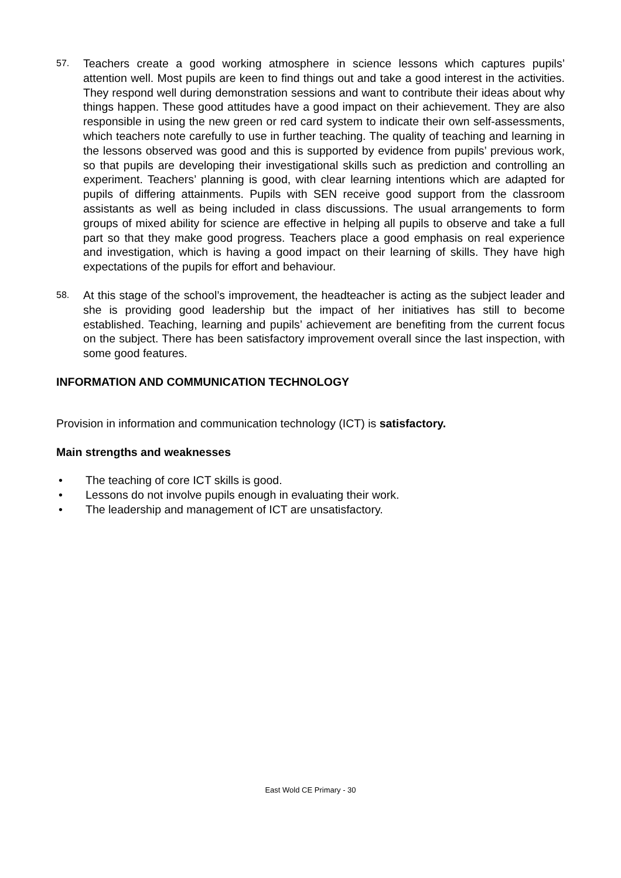57.
Teachers create a good working atmosphere in science lessons which captures pupils’ attention well. Most pupils are keen to find things out and take a good interest in the activities. They respond well during demonstration sessions and want to contribute their ideas about why things happen. These good attitudes have a good impact on their achievement. They are also responsible in using the new green or red card system to indicate their own self-assessments, which teachers note carefully to use in further teaching. The quality of teaching and learning in the lessons observed was good and this is supported by evidence from pupils’ previous work, so that pupils are developing their investigational skills such as prediction and controlling an experiment. Teachers’ planning is good, with clear learning intentions which are adapted for pupils of differing attainments. Pupils with SEN receive good support from the classroom assistants as well as being included in class discussions. The usual arrangements to form groups of mixed ability for science are effective in helping all pupils to observe and take a full part so that they make good progress. Teachers place a good emphasis on real experience and investigation, which is having a good impact on their learning of skills. They have high expectations of the pupils for effort and behaviour.
58.
At this stage of the school’s improvement, the headteacher is acting as the subject leader and she is providing good leadership but the impact of her initiatives has still to become established. Teaching, learning and pupils’ achievement are benefiting from the current focus on the subject. There has been satisfactory improvement overall since the last inspection, with some good features.
INFORMATION AND COMMUNICATION TECHNOLOGY
Provision in information and communication technology (ICT) is satisfactory.
Main strengths and weaknesses
• The teaching of core ICT skills is good.
• Lessons do not involve pupils enough in evaluating their work.
• The leadership and management of ICT are unsatisfactory.
East Wold CE Primary - 30